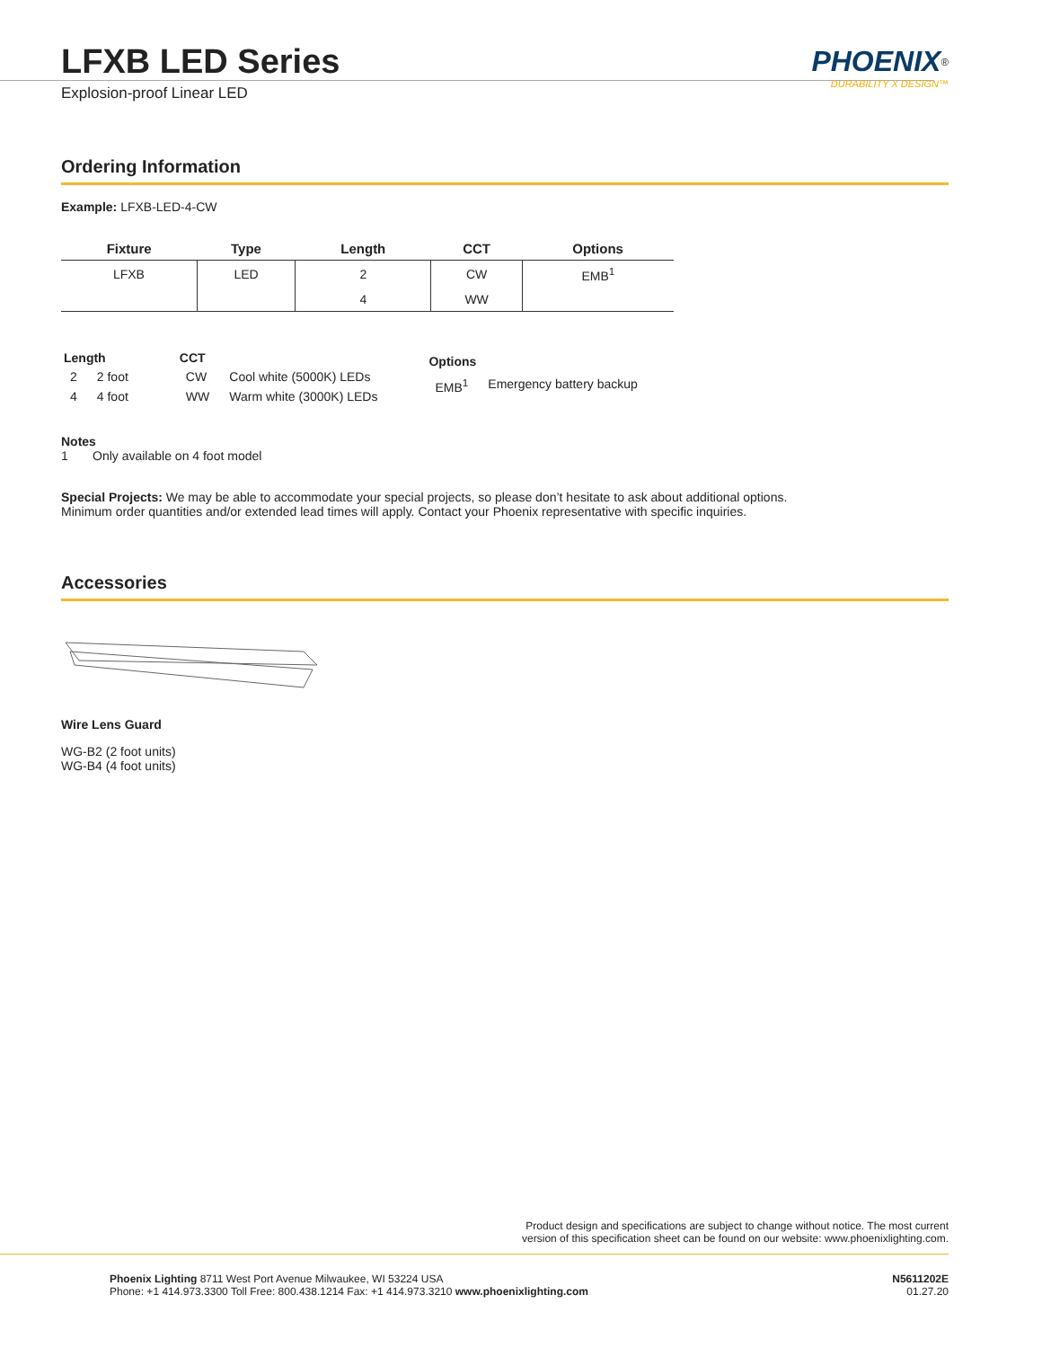PHOENIX<sup>®</sup>
DURABILITY X DESIGN™
LFXB LED Series
Explosion-proof Linear LED
Ordering Information
Example: LFXB-LED-4-CW
| Fixture | Type | Length | CCT | Options |
| --- | --- | --- | --- | --- |
| LFXB | LED | 2 | CW | EMB<sup>1</sup> |
| | | 4 | WW | |
| Length | |
| --- | --- |
| 2 | 2 foot |
| 4 | 4 foot |
| CCT | |
| --- | --- |
| CW | Cool white (5000K) LEDs |
| WW | Warm white (3000K) LEDs |
| Options | |
| --- | --- |
| EMB<sup>1</sup> | Emergency battery backup |
Notes
1 Only available on 4 foot model
Special Projects: We may be able to accommodate your special projects, so please don’t hesitate to ask about additional options.
Minimum order quantities and/or extended lead times will apply. Contact your Phoenix representative with specific inquiries.
Accessories
Wire Lens Guard
WG-B2 (2 foot units)
WG-B4 (4 foot units)
Product design and specifications are subject to change without notice. The most current
version of this specification sheet can be found on our website: www.phoenixlighting.com.
Phoenix Lighting 8711 West Port Avenue Milwaukee, WI 53224 USA
Phone: +1 414.973.3300 Toll Free: 800.438.1214 Fax: +1 414.973.3210 www.phoenixlighting.com
N5611202E
01.27.20